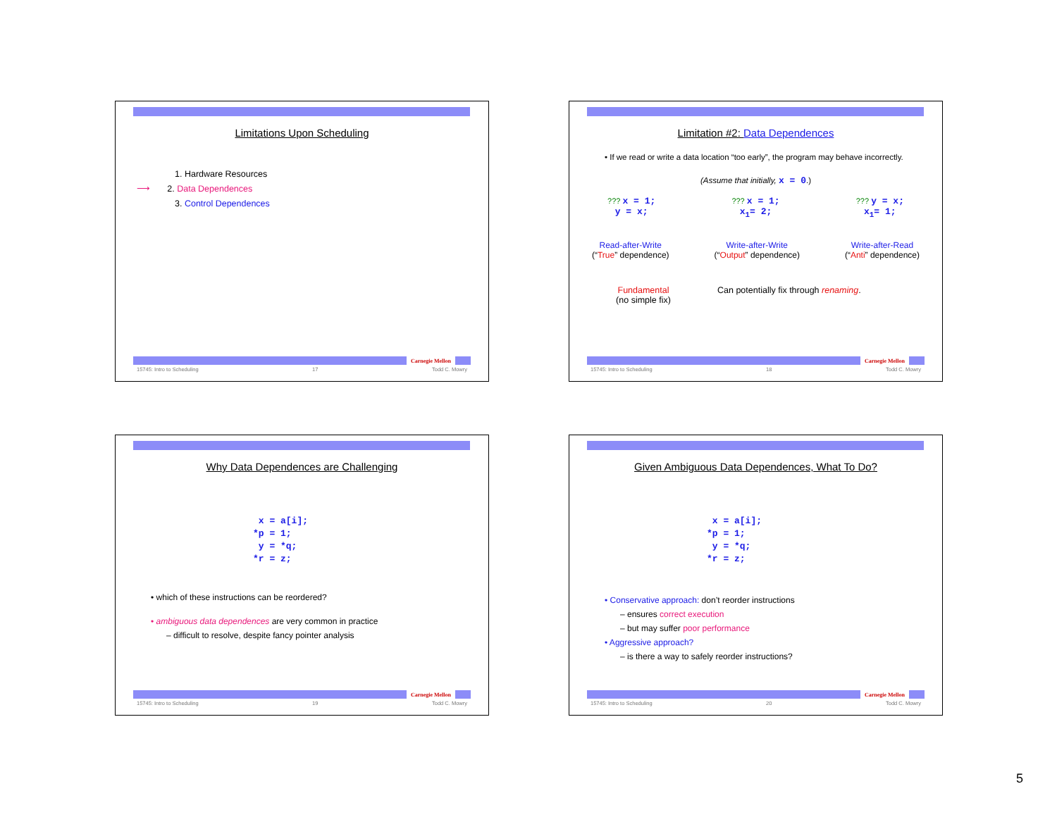Limitations Upon Scheduling
1. Hardware Resources
⟶ 2. Data Dependences
3. Control Dependences
Carnegie Mellon
15745: Intro to Scheduling 17 Todd C. Mowry
Limitation #2: Data Dependences
• If we read or write a data location “too early”, the program may behave incorrectly.
(Assume that initially, x = 0.)
??? x = 1;
y = x;
??? x = 1;
x<sub>1</sub>= 2;
??? y = x;
x<sub>1</sub>= 1;
Read-after-Write
(“True” dependence)
Write-after-Write
(“Output” dependence)
Write-after-Read
(“Anti” dependence)
Fundamental
(no simple fix)
Can potentially fix through renaming.
Carnegie Mellon
15745: Intro to Scheduling 18 Todd C. Mowry
Why Data Dependences are Challenging
x = a[i]; *p = 1; y = *q; *r = z;
• which of these instructions can be reordered?
• ambiguous data dependences are very common in practice
– difficult to resolve, despite fancy pointer analysis
Carnegie Mellon
15745: Intro to Scheduling 19 Todd C. Mowry
Given Ambiguous Data Dependences, What To Do?
x = a[i]; *p = 1; y = *q; *r = z;
• Conservative approach: don’t reorder instructions
– ensures correct execution
– but may suffer poor performance
• Aggressive approach?
– is there a way to safely reorder instructions?
Carnegie Mellon
15745: Intro to Scheduling 20 Todd C. Mowry
5